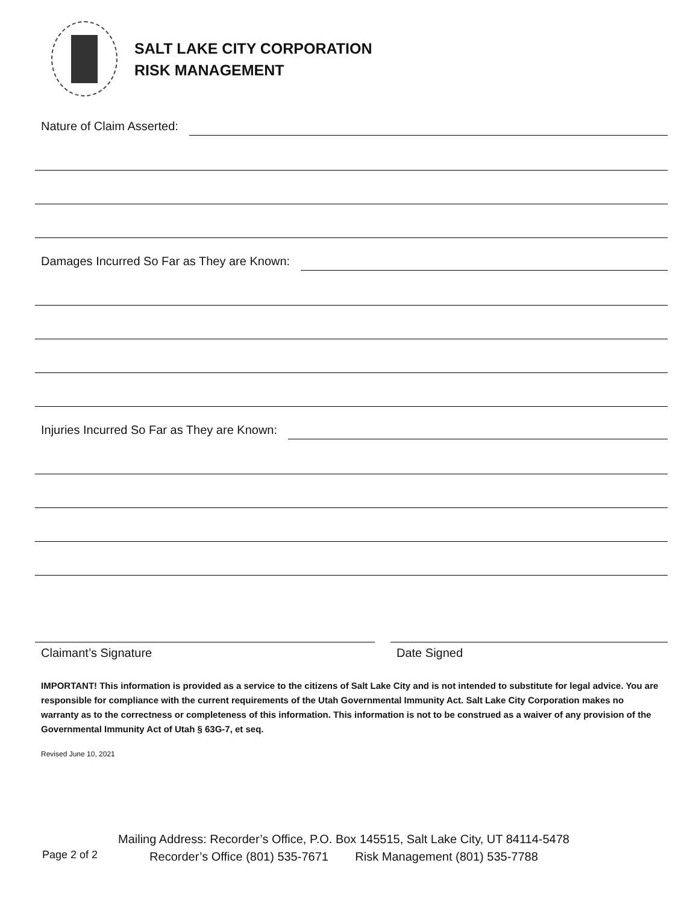SALT LAKE CITY CORPORATION
RISK MANAGEMENT
Nature of Claim Asserted:
Damages Incurred So Far as They are Known:
Injuries Incurred So Far as They are Known:
Claimant’s Signature Date Signed
IMPORTANT! This information is provided as a service to the citizens of Salt Lake City and is not intended to substitute for legal advice. You are responsible for compliance with the current requirements of the Utah Governmental Immunity Act. Salt Lake City Corporation makes no warranty as to the correctness or completeness of this information. This information is not to be construed as a waiver of any provision of the Governmental Immunity Act of Utah § 63G-7, et seq.
Revised June 10, 2021
Page 2 of 2
Mailing Address: Recorder’s Office, P.O. Box 145515, Salt Lake City, UT 84114-5478
Recorder’s Office (801) 535-7671 Risk Management (801) 535-7788